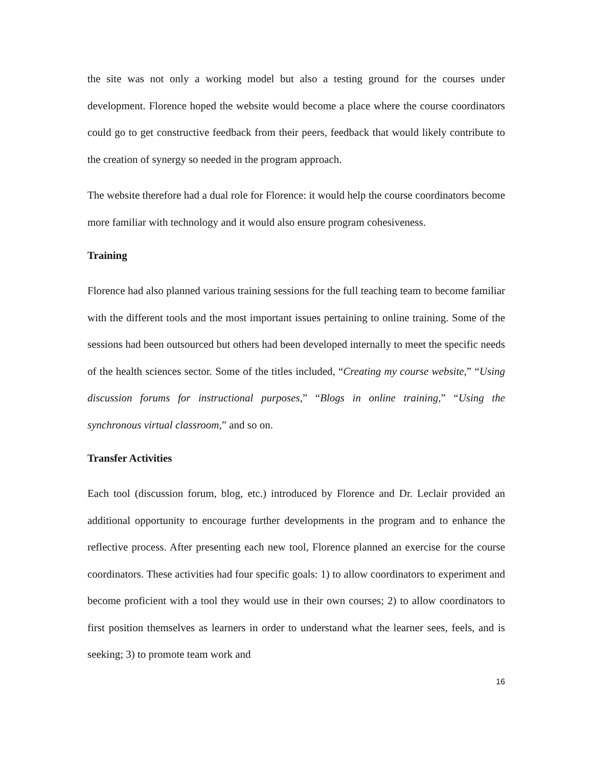the site was not only a working model but also a testing ground for the courses under development. Florence hoped the website would become a place where the course coordinators could go to get constructive feedback from their peers, feedback that would likely contribute to the creation of synergy so needed in the program approach.
The website therefore had a dual role for Florence: it would help the course coordinators become more familiar with technology and it would also ensure program cohesiveness.
Training
Florence had also planned various training sessions for the full teaching team to become familiar with the different tools and the most important issues pertaining to online training. Some of the sessions had been outsourced but others had been developed internally to meet the specific needs of the health sciences sector. Some of the titles included, “Creating my course website,” “Using discussion forums for instructional purposes,” “Blogs in online training,” “Using the synchronous virtual classroom,” and so on.
Transfer Activities
Each tool (discussion forum, blog, etc.) introduced by Florence and Dr. Leclair provided an additional opportunity to encourage further developments in the program and to enhance the reflective process. After presenting each new tool, Florence planned an exercise for the course coordinators. These activities had four specific goals: 1) to allow coordinators to experiment and become proficient with a tool they would use in their own courses; 2) to allow coordinators to first position themselves as learners in order to understand what the learner sees, feels, and is seeking; 3) to promote team work and
16